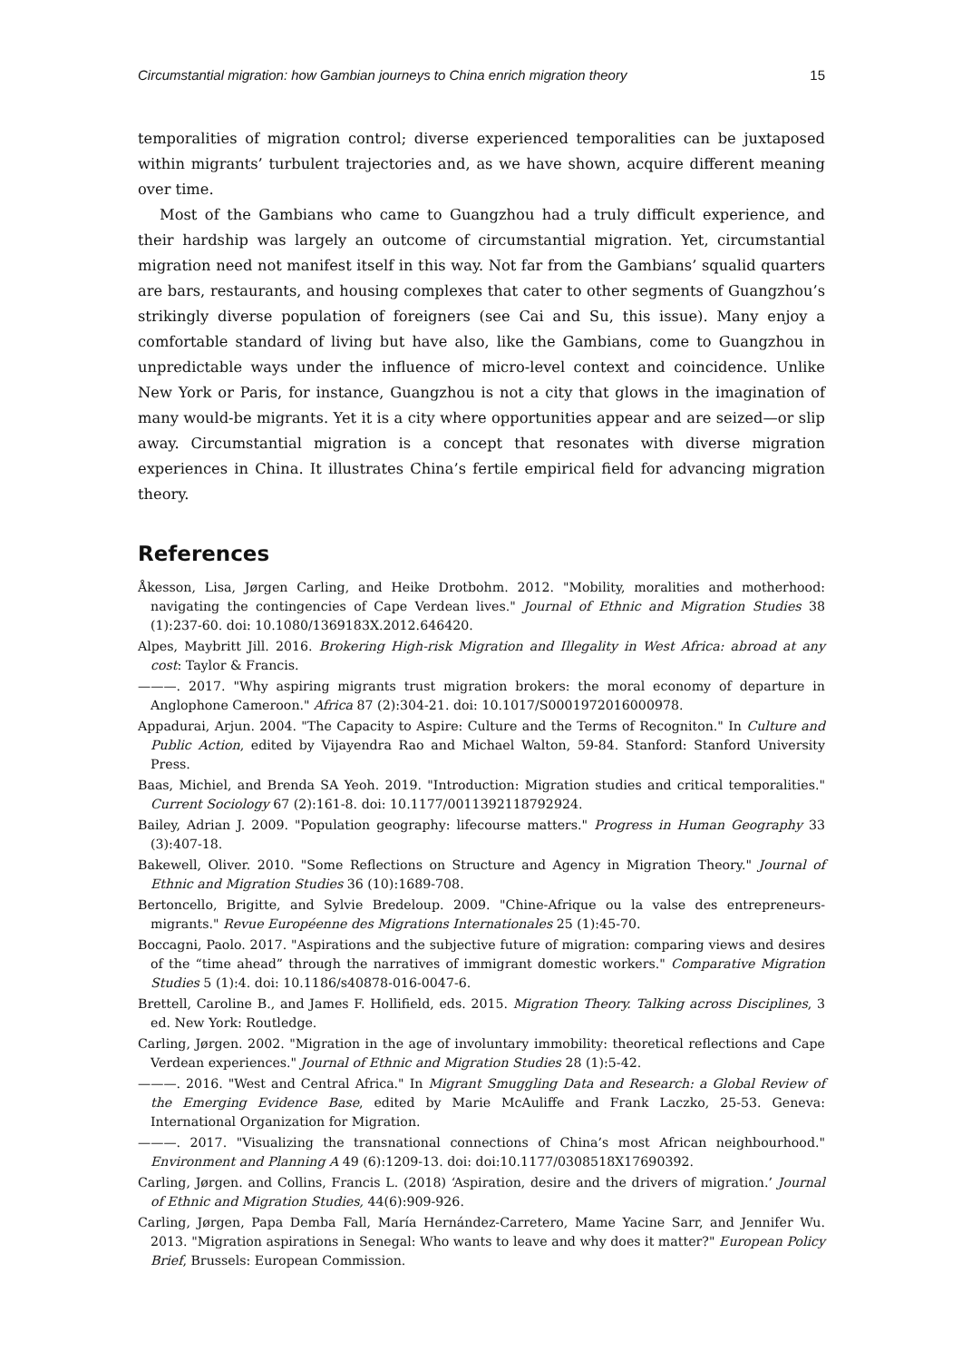Circumstantial migration: how Gambian journeys to China enrich migration theory 15
temporalities of migration control; diverse experienced temporalities can be juxtaposed within migrants’ turbulent trajectories and, as we have shown, acquire different meaning over time.
Most of the Gambians who came to Guangzhou had a truly difficult experience, and their hardship was largely an outcome of circumstantial migration. Yet, circumstantial migration need not manifest itself in this way. Not far from the Gambians’ squalid quarters are bars, restaurants, and housing complexes that cater to other segments of Guangzhou’s strikingly diverse population of foreigners (see Cai and Su, this issue). Many enjoy a comfortable standard of living but have also, like the Gambians, come to Guangzhou in unpredictable ways under the influence of micro-level context and coincidence. Unlike New York or Paris, for instance, Guangzhou is not a city that glows in the imagination of many would-be migrants. Yet it is a city where opportunities appear and are seized—or slip away. Circumstantial migration is a concept that resonates with diverse migration experiences in China. It illustrates China’s fertile empirical field for advancing migration theory.
References
Åkesson, Lisa, Jørgen Carling, and Heike Drotbohm. 2012. "Mobility, moralities and motherhood: navigating the contingencies of Cape Verdean lives." Journal of Ethnic and Migration Studies 38 (1):237-60. doi: 10.1080/1369183X.2012.646420.
Alpes, Maybritt Jill. 2016. Brokering High-risk Migration and Illegality in West Africa: abroad at any cost: Taylor & Francis.
———. 2017. "Why aspiring migrants trust migration brokers: the moral economy of departure in Anglophone Cameroon." Africa 87 (2):304-21. doi: 10.1017/S0001972016000978.
Appadurai, Arjun. 2004. "The Capacity to Aspire: Culture and the Terms of Recogniton." In Culture and Public Action, edited by Vijayendra Rao and Michael Walton, 59-84. Stanford: Stanford University Press.
Baas, Michiel, and Brenda SA Yeoh. 2019. "Introduction: Migration studies and critical temporalities." Current Sociology 67 (2):161-8. doi: 10.1177/0011392118792924.
Bailey, Adrian J. 2009. "Population geography: lifecourse matters." Progress in Human Geography 33 (3):407-18.
Bakewell, Oliver. 2010. "Some Reflections on Structure and Agency in Migration Theory." Journal of Ethnic and Migration Studies 36 (10):1689-708.
Bertoncello, Brigitte, and Sylvie Bredeloup. 2009. "Chine-Afrique ou la valse des entrepreneurs-migrants." Revue Européenne des Migrations Internationales 25 (1):45-70.
Boccagni, Paolo. 2017. "Aspirations and the subjective future of migration: comparing views and desires of the “time ahead” through the narratives of immigrant domestic workers." Comparative Migration Studies 5 (1):4. doi: 10.1186/s40878-016-0047-6.
Brettell, Caroline B., and James F. Hollifield, eds. 2015. Migration Theory. Talking across Disciplines, 3 ed. New York: Routledge.
Carling, Jørgen. 2002. "Migration in the age of involuntary immobility: theoretical reflections and Cape Verdean experiences." Journal of Ethnic and Migration Studies 28 (1):5-42.
———. 2016. "West and Central Africa." In Migrant Smuggling Data and Research: a Global Review of the Emerging Evidence Base, edited by Marie McAuliffe and Frank Laczko, 25-53. Geneva: International Organization for Migration.
———. 2017. "Visualizing the transnational connections of China’s most African neighbourhood." Environment and Planning A 49 (6):1209-13. doi: doi:10.1177/0308518X17690392.
Carling, Jørgen. and Collins, Francis L. (2018) ‘Aspiration, desire and the drivers of migration.’ Journal of Ethnic and Migration Studies, 44(6):909-926.
Carling, Jørgen, Papa Demba Fall, María Hernández-Carretero, Mame Yacine Sarr, and Jennifer Wu. 2013. "Migration aspirations in Senegal: Who wants to leave and why does it matter?" European Policy Brief, Brussels: European Commission.